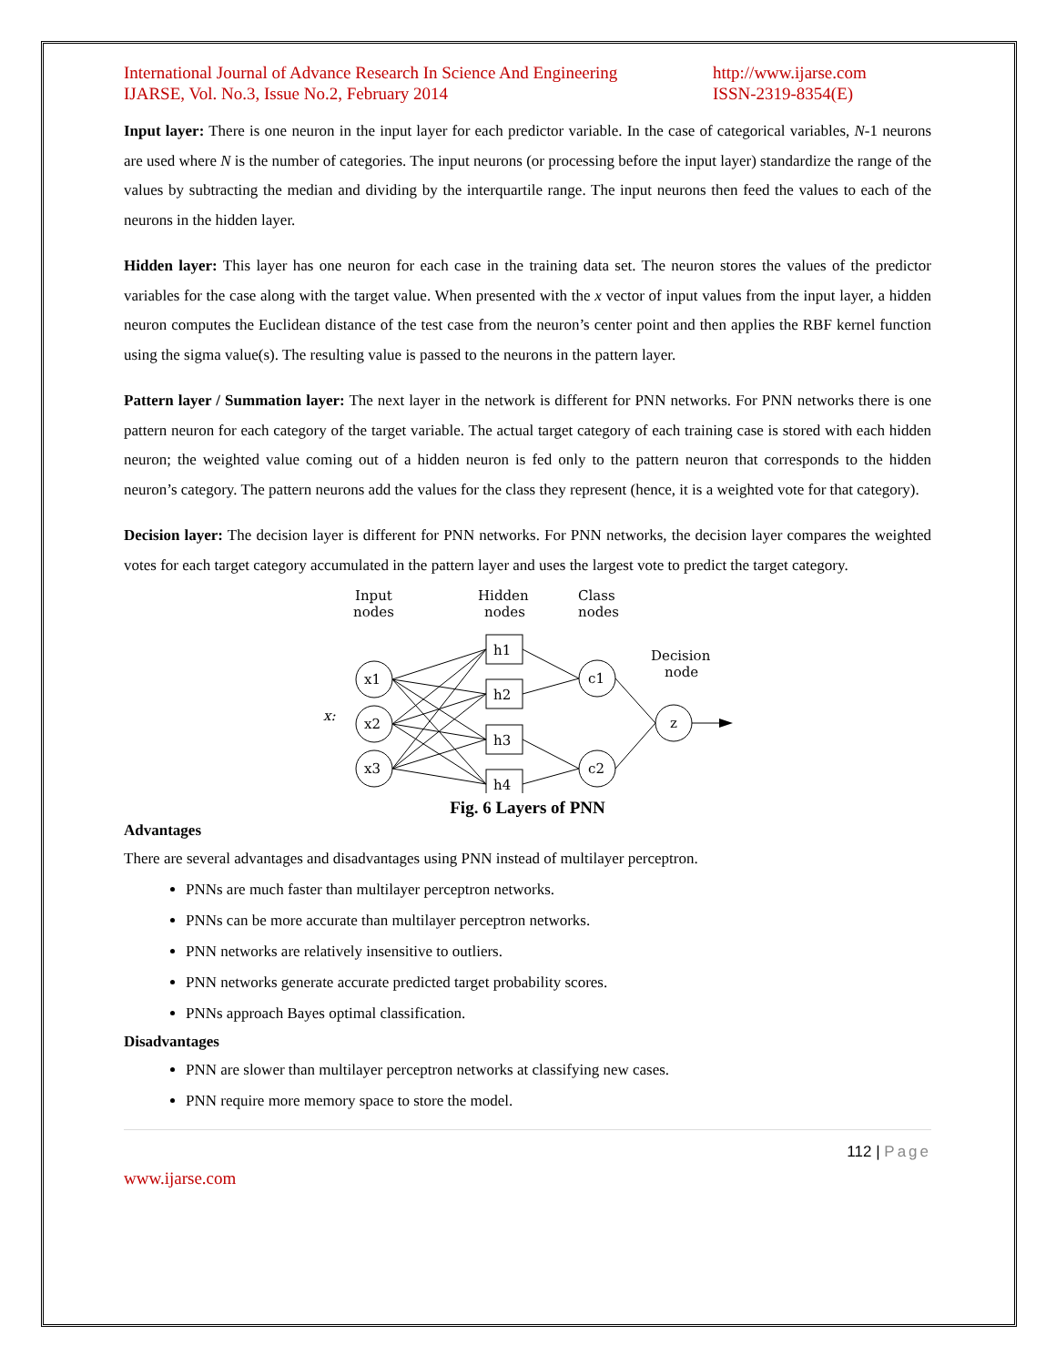International Journal of Advance Research In Science And Engineering
IJARSE, Vol. No.3, Issue No.2, February 2014
http://www.ijarse.com
ISSN-2319-8354(E)
Input layer: There is one neuron in the input layer for each predictor variable. In the case of categorical variables, N-1 neurons are used where N is the number of categories. The input neurons (or processing before the input layer) standardize the range of the values by subtracting the median and dividing by the interquartile range. The input neurons then feed the values to each of the neurons in the hidden layer.
Hidden layer: This layer has one neuron for each case in the training data set. The neuron stores the values of the predictor variables for the case along with the target value. When presented with the x vector of input values from the input layer, a hidden neuron computes the Euclidean distance of the test case from the neuron’s center point and then applies the RBF kernel function using the sigma value(s). The resulting value is passed to the neurons in the pattern layer.
Pattern layer / Summation layer: The next layer in the network is different for PNN networks. For PNN networks there is one pattern neuron for each category of the target variable. The actual target category of each training case is stored with each hidden neuron; the weighted value coming out of a hidden neuron is fed only to the pattern neuron that corresponds to the hidden neuron’s category. The pattern neurons add the values for the class they represent (hence, it is a weighted vote for that category).
Decision layer: The decision layer is different for PNN networks. For PNN networks, the decision layer compares the weighted votes for each target category accumulated in the pattern layer and uses the largest vote to predict the target category.
Input
nodes
Hidden
nodes
Class
nodes
Decision
node
x:
h1
h2
h3
h4
x1
x2
x3
c1
c2
z
Fig. 6 Layers of PNN
Advantages
There are several advantages and disadvantages using PNN instead of multilayer perceptron.
PNNs are much faster than multilayer perceptron networks.
PNNs can be more accurate than multilayer perceptron networks.
PNN networks are relatively insensitive to outliers.
PNN networks generate accurate predicted target probability scores.
PNNs approach Bayes optimal classification.
Disadvantages
PNN are slower than multilayer perceptron networks at classifying new cases.
PNN require more memory space to store the model.
112 | Page
www.ijarse.com